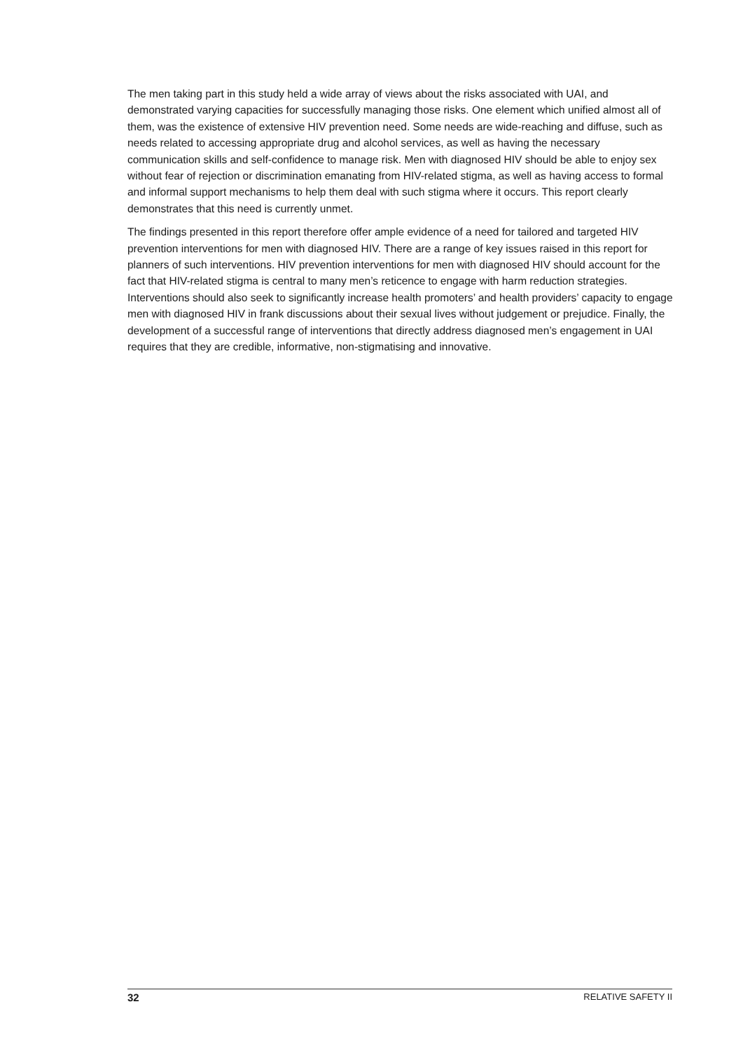The men taking part in this study held a wide array of views about the risks associated with UAI, and demonstrated varying capacities for successfully managing those risks. One element which unified almost all of them, was the existence of extensive HIV prevention need. Some needs are wide-reaching and diffuse, such as needs related to accessing appropriate drug and alcohol services, as well as having the necessary communication skills and self-confidence to manage risk. Men with diagnosed HIV should be able to enjoy sex without fear of rejection or discrimination emanating from HIV-related stigma, as well as having access to formal and informal support mechanisms to help them deal with such stigma where it occurs. This report clearly demonstrates that this need is currently unmet.
The findings presented in this report therefore offer ample evidence of a need for tailored and targeted HIV prevention interventions for men with diagnosed HIV. There are a range of key issues raised in this report for planners of such interventions. HIV prevention interventions for men with diagnosed HIV should account for the fact that HIV-related stigma is central to many men’s reticence to engage with harm reduction strategies. Interventions should also seek to significantly increase health promoters’ and health providers’ capacity to engage men with diagnosed HIV in frank discussions about their sexual lives without judgement or prejudice. Finally, the development of a successful range of interventions that directly address diagnosed men’s engagement in UAI requires that they are credible, informative, non-stigmatising and innovative.
32 RELATIVE SAFETY II